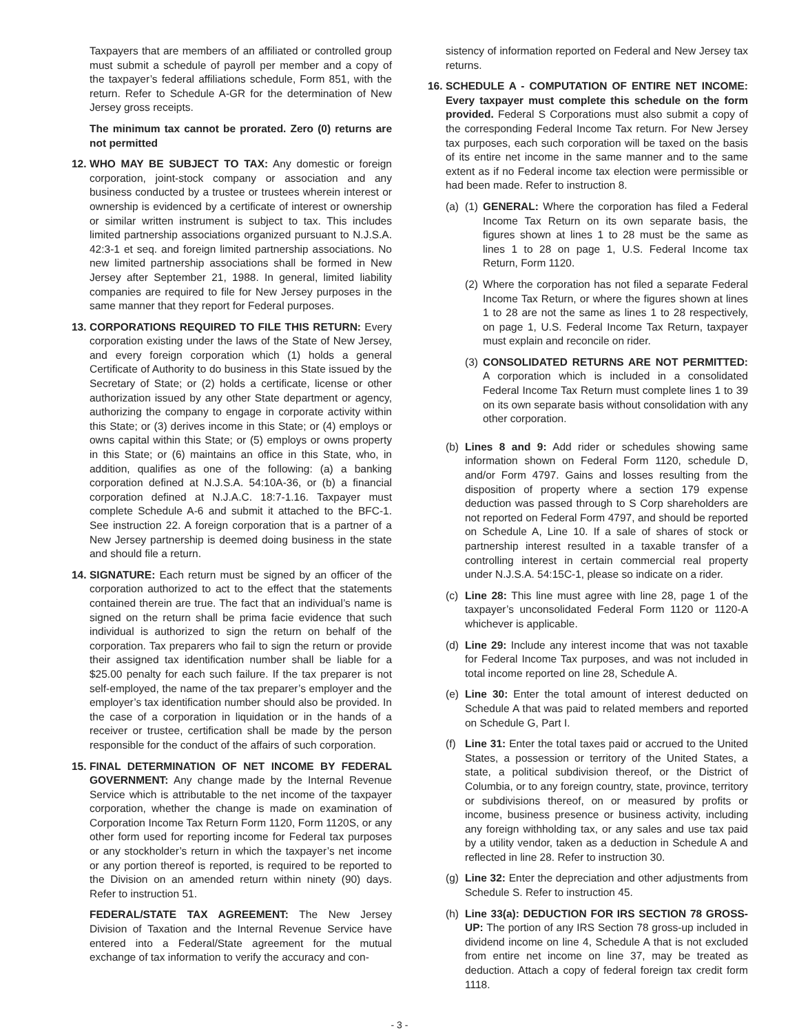Taxpayers that are members of an affiliated or controlled group must submit a schedule of payroll per member and a copy of the taxpayer’s federal affiliations schedule, Form 851, with the return. Refer to Schedule A-GR for the determination of New Jersey gross receipts.
The minimum tax cannot be prorated. Zero (0) returns are not permitted
12.
WHO MAY BE SUBJECT TO TAX: Any domestic or foreign corporation, joint-stock company or association and any business conducted by a trustee or trustees wherein interest or ownership is evidenced by a certificate of interest or ownership or similar written instrument is subject to tax. This includes limited partnership associations organized pursuant to N.J.S.A. 42:3-1 et seq. and foreign limited partnership associations. No new limited partnership associations shall be formed in New Jersey after September 21, 1988. In general, limited liability companies are required to file for New Jersey purposes in the same manner that they report for Federal purposes.
13.
CORPORATIONS REQUIRED TO FILE THIS RETURN: Every corporation existing under the laws of the State of New Jersey, and every foreign corporation which (1) holds a general Certificate of Authority to do business in this State issued by the Secretary of State; or (2) holds a certificate, license or other authorization issued by any other State department or agency, authorizing the company to engage in corporate activity within this State; or (3) derives income in this State; or (4) employs or owns capital within this State; or (5) employs or owns property in this State; or (6) maintains an office in this State, who, in addition, qualifies as one of the following: (a) a banking corporation defined at N.J.S.A. 54:10A-36, or (b) a financial corporation defined at N.J.A.C. 18:7-1.16. Taxpayer must complete Schedule A-6 and submit it attached to the BFC-1. See instruction 22. A foreign corporation that is a partner of a New Jersey partnership is deemed doing business in the state and should file a return.
14.
SIGNATURE: Each return must be signed by an officer of the corporation authorized to act to the effect that the statements contained therein are true. The fact that an individual’s name is signed on the return shall be prima facie evidence that such individual is authorized to sign the return on behalf of the corporation. Tax preparers who fail to sign the return or provide their assigned tax identification number shall be liable for a $25.00 penalty for each such failure. If the tax preparer is not self-employed, the name of the tax preparer’s employer and the employer’s tax identification number should also be provided. In the case of a corporation in liquidation or in the hands of a receiver or trustee, certification shall be made by the person responsible for the conduct of the affairs of such corporation.
15.
FINAL DETERMINATION OF NET INCOME BY FEDERAL GOVERNMENT: Any change made by the Internal Revenue Service which is attributable to the net income of the taxpayer corporation, whether the change is made on examination of Corporation Income Tax Return Form 1120, Form 1120S, or any other form used for reporting income for Federal tax purposes or any stockholder’s return in which the taxpayer’s net income or any portion thereof is reported, is required to be reported to the Division on an amended return within ninety (90) days. Refer to instruction 51.
FEDERAL/STATE TAX AGREEMENT: The New Jersey Division of Taxation and the Internal Revenue Service have entered into a Federal/State agreement for the mutual exchange of tax information to verify the accuracy and con-
sistency of information reported on Federal and New Jersey tax returns.
16.
SCHEDULE A - COMPUTATION OF ENTIRE NET INCOME: Every taxpayer must complete this schedule on the form provided. Federal S Corporations must also submit a copy of the corresponding Federal Income Tax return. For New Jersey tax purposes, each such corporation will be taxed on the basis of its entire net income in the same manner and to the same extent as if no Federal income tax election were permissible or had been made. Refer to instruction 8.
(a) (1)
GENERAL: Where the corporation has filed a Federal Income Tax Return on its own separate basis, the figures shown at lines 1 to 28 must be the same as lines 1 to 28 on page 1, U.S. Federal Income tax Return, Form 1120.
(2)
Where the corporation has not filed a separate Federal Income Tax Return, or where the figures shown at lines 1 to 28 are not the same as lines 1 to 28 respectively, on page 1, U.S. Federal Income Tax Return, taxpayer must explain and reconcile on rider.
(3)
CONSOLIDATED RETURNS ARE NOT PERMITTED: A corporation which is included in a consolidated Federal Income Tax Return must complete lines 1 to 39 on its own separate basis without consolidation with any other corporation.
(b) Lines 8 and 9: Add rider or schedules showing same information shown on Federal Form 1120, schedule D, and/or Form 4797. Gains and losses resulting from the disposition of property where a section 179 expense deduction was passed through to S Corp shareholders are not reported on Federal Form 4797, and should be reported on Schedule A, Line 10. If a sale of shares of stock or partnership interest resulted in a taxable transfer of a controlling interest in certain commercial real property under N.J.S.A. 54:15C-1, please so indicate on a rider.
(c) Line 28: This line must agree with line 28, page 1 of the taxpayer’s unconsolidated Federal Form 1120 or 1120-A whichever is applicable.
(d) Line 29: Include any interest income that was not taxable for Federal Income Tax purposes, and was not included in total income reported on line 28, Schedule A.
(e) Line 30: Enter the total amount of interest deducted on Schedule A that was paid to related members and reported on Schedule G, Part I.
(f) Line 31: Enter the total taxes paid or accrued to the United States, a possession or territory of the United States, a state, a political subdivision thereof, or the District of Columbia, or to any foreign country, state, province, territory or subdivisions thereof, on or measured by profits or income, business presence or business activity, including any foreign withholding tax, or any sales and use tax paid by a utility vendor, taken as a deduction in Schedule A and reflected in line 28. Refer to instruction 30.
(g) Line 32: Enter the depreciation and other adjustments from Schedule S. Refer to instruction 45.
(h) Line 33(a): DEDUCTION FOR IRS SECTION 78 GROSS- UP: The portion of any IRS Section 78 gross-up included in dividend income on line 4, Schedule A that is not excluded from entire net income on line 37, may be treated as deduction. Attach a copy of federal foreign tax credit form 1118.
- 3 -